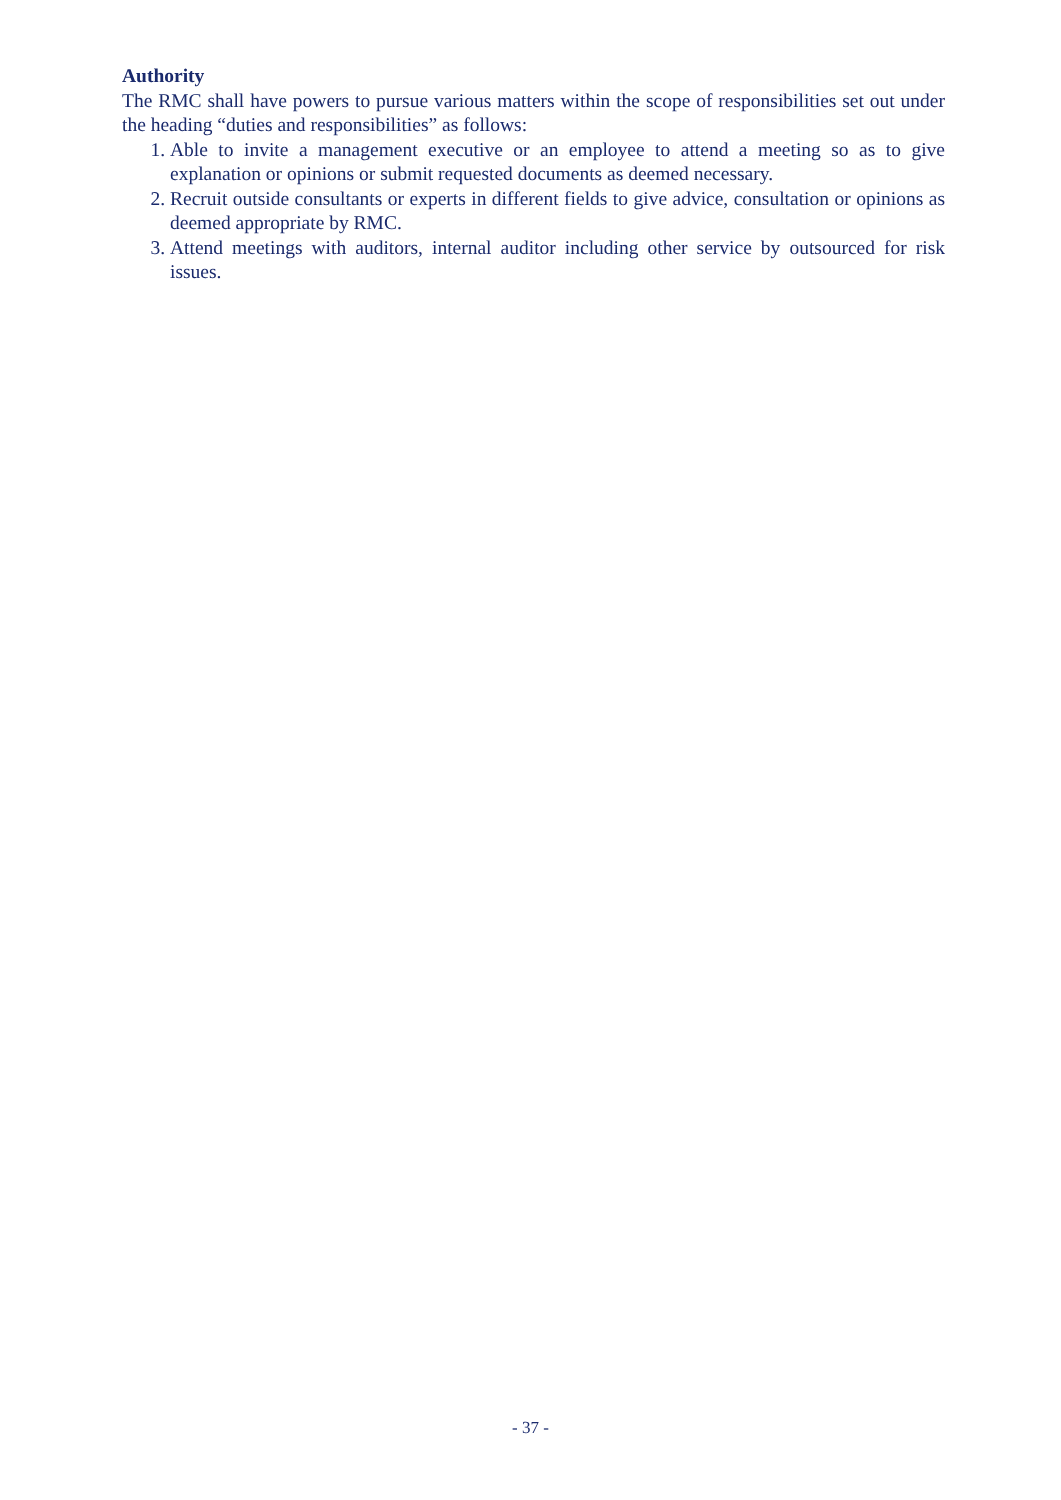Authority
The RMC shall have powers to pursue various matters within the scope of responsibilities set out under the heading “duties and responsibilities” as follows:
1. Able to invite a management executive or an employee to attend a meeting so as to give explanation or opinions or submit requested documents as deemed necessary.
2. Recruit outside consultants or experts in different fields to give advice, consultation or opinions as deemed appropriate by RMC.
3. Attend meetings with auditors, internal auditor including other service by outsourced for risk issues.
- 37 -